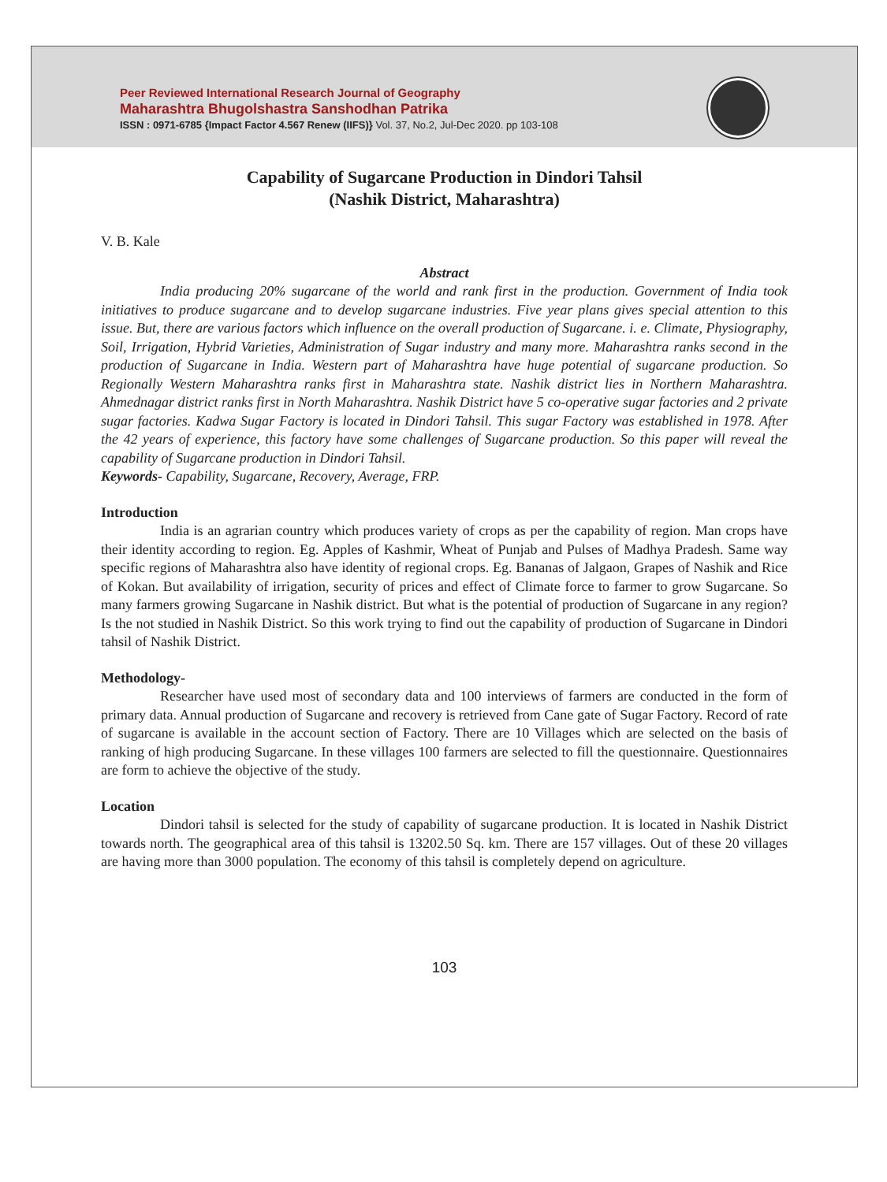Peer Reviewed International Research Journal of Geography
Maharashtra Bhugolshastra Sanshodhan Patrika
ISSN : 0971-6785 {Impact Factor 4.567 Renew (IIFS)} Vol. 37, No.2, Jul-Dec 2020. pp 103-108
Capability of Sugarcane Production in Dindori Tahsil
(Nashik District, Maharashtra)
V. B. Kale
Abstract
India producing 20% sugarcane of the world and rank first in the production. Government of India took initiatives to produce sugarcane and to develop sugarcane industries. Five year plans gives special attention to this issue. But, there are various factors which influence on the overall production of Sugarcane. i. e. Climate, Physiography, Soil, Irrigation, Hybrid Varieties, Administration of Sugar industry and many more. Maharashtra ranks second in the production of Sugarcane in India. Western part of Maharashtra have huge potential of sugarcane production. So Regionally Western Maharashtra ranks first in Maharashtra state. Nashik district lies in Northern Maharashtra. Ahmednagar district ranks first in North Maharashtra. Nashik District have 5 co-operative sugar factories and 2 private sugar factories. Kadwa Sugar Factory is located in Dindori Tahsil. This sugar Factory was established in 1978. After the 42 years of experience, this factory have some challenges of Sugarcane production. So this paper will reveal the capability of Sugarcane production in Dindori Tahsil.
Keywords- Capability, Sugarcane, Recovery, Average, FRP.
Introduction
India is an agrarian country which produces variety of crops as per the capability of region. Man crops have their identity according to region. Eg. Apples of Kashmir, Wheat of Punjab and Pulses of Madhya Pradesh. Same way specific regions of Maharashtra also have identity of regional crops. Eg. Bananas of Jalgaon, Grapes of Nashik and Rice of Kokan. But availability of irrigation, security of prices and effect of Climate force to farmer to grow Sugarcane. So many farmers growing Sugarcane in Nashik district. But what is the potential of production of Sugarcane in any region? Is the not studied in Nashik District. So this work trying to find out the capability of production of Sugarcane in Dindori tahsil of Nashik District.
Methodology-
Researcher have used most of secondary data and 100 interviews of farmers are conducted in the form of primary data. Annual production of Sugarcane and recovery is retrieved from Cane gate of Sugar Factory. Record of rate of sugarcane is available in the account section of Factory. There are 10 Villages which are selected on the basis of ranking of high producing Sugarcane. In these villages 100 farmers are selected to fill the questionnaire. Questionnaires are form to achieve the objective of the study.
Location
Dindori tahsil is selected for the study of capability of sugarcane production. It is located in Nashik District towards north. The geographical area of this tahsil is 13202.50 Sq. km. There are 157 villages. Out of these 20 villages are having more than 3000 population. The economy of this tahsil is completely depend on agriculture.
103